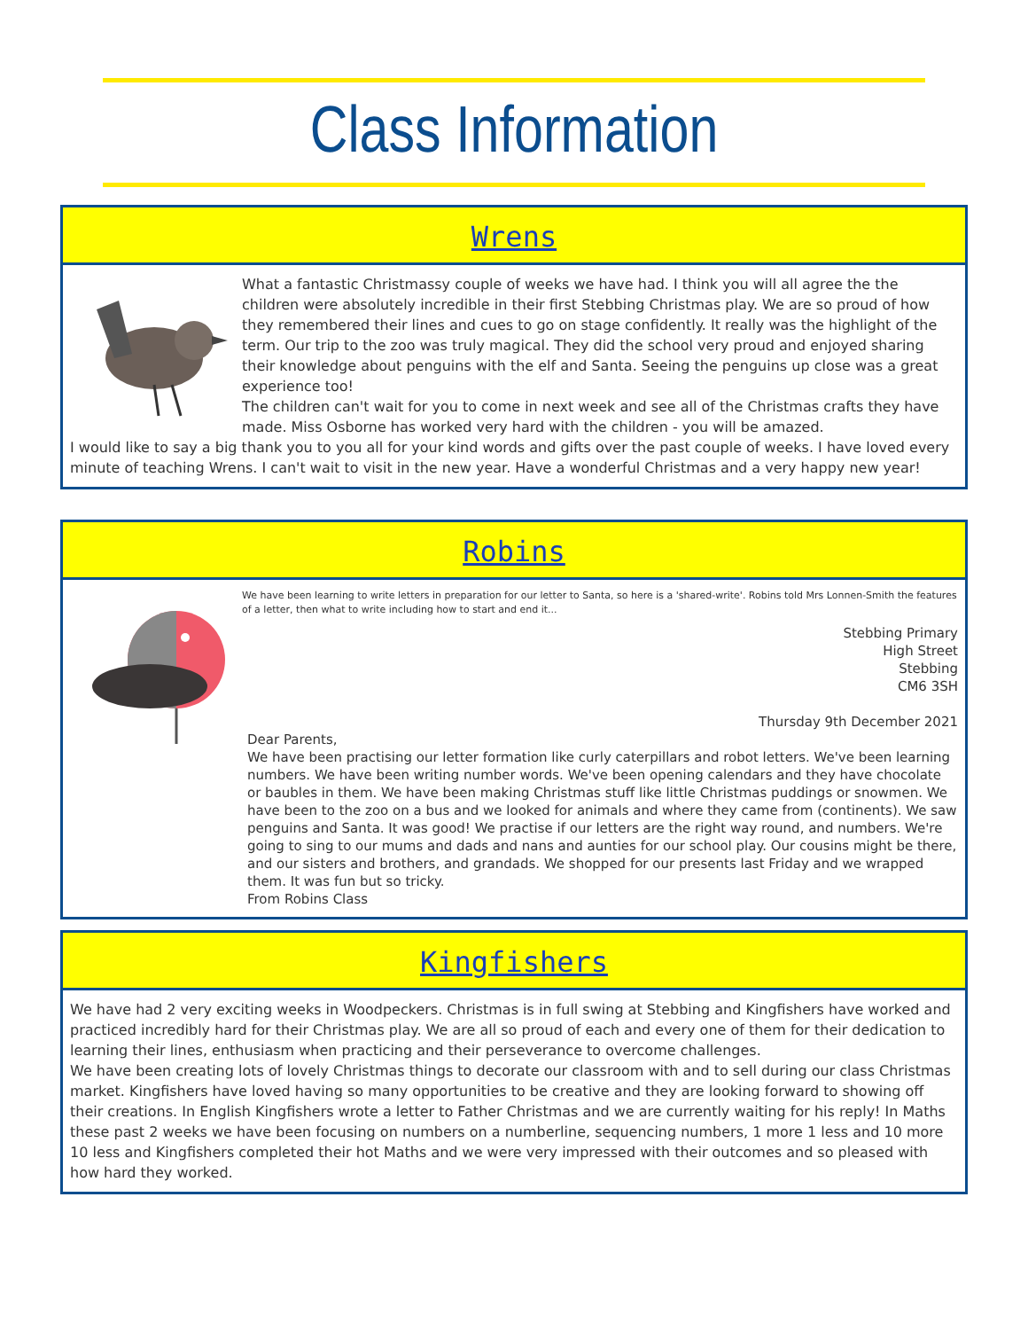Class Information
Wrens
What a fantastic Christmassy couple of weeks we have had. I think you will all agree the the children were absolutely incredible in their first Stebbing Christmas play. We are so proud of how they remembered their lines and cues to go on stage confidently. It really was the highlight of the term. Our trip to the zoo was truly magical. They did the school very proud and enjoyed sharing their knowledge about penguins with the elf and Santa. Seeing the penguins up close was a great experience too!
The children can't wait for you to come in next week and see all of the Christmas crafts they have made. Miss Osborne has worked very hard with the children - you will be amazed.
I would like to say a big thank you to you all for your kind words and gifts over the past couple of weeks. I have loved every minute of teaching Wrens. I can't wait to visit in the new year. Have a wonderful Christmas and a very happy new year!
Robins
We have been learning to write letters in preparation for our letter to Santa, so here is a 'shared-write'. Robins told Mrs Lonnen-Smith the features of a letter, then what to write including how to start and end it...
Stebbing Primary
High Street
Stebbing
CM6 3SH
Thursday 9th December 2021
Dear Parents,
We have been practising our letter formation like curly caterpillars and robot letters. We've been learning numbers. We have been writing number words. We've been opening calendars and they have chocolate or baubles in them. We have been making Christmas stuff like little Christmas puddings or snowmen. We have been to the zoo on a bus and we looked for animals and where they came from (continents). We saw penguins and Santa. It was good! We practise if our letters are the right way round, and numbers. We're going to sing to our mums and dads and nans and aunties for our school play. Our cousins might be there, and our sisters and brothers, and grandads. We shopped for our presents last Friday and we wrapped them. It was fun but so tricky.
From Robins Class
Kingfishers
We have had 2 very exciting weeks in Woodpeckers. Christmas is in full swing at Stebbing and Kingfishers have worked and practiced incredibly hard for their Christmas play. We are all so proud of each and every one of them for their dedication to learning their lines, enthusiasm when practicing and their perseverance to overcome challenges.
We have been creating lots of lovely Christmas things to decorate our classroom with and to sell during our class Christmas market. Kingfishers have loved having so many opportunities to be creative and they are looking forward to showing off their creations. In English Kingfishers wrote a letter to Father Christmas and we are currently waiting for his reply! In Maths these past 2 weeks we have been focusing on numbers on a numberline, sequencing numbers, 1 more 1 less and 10 more 10 less and Kingfishers completed their hot Maths and we were very impressed with their outcomes and so pleased with how hard they worked.